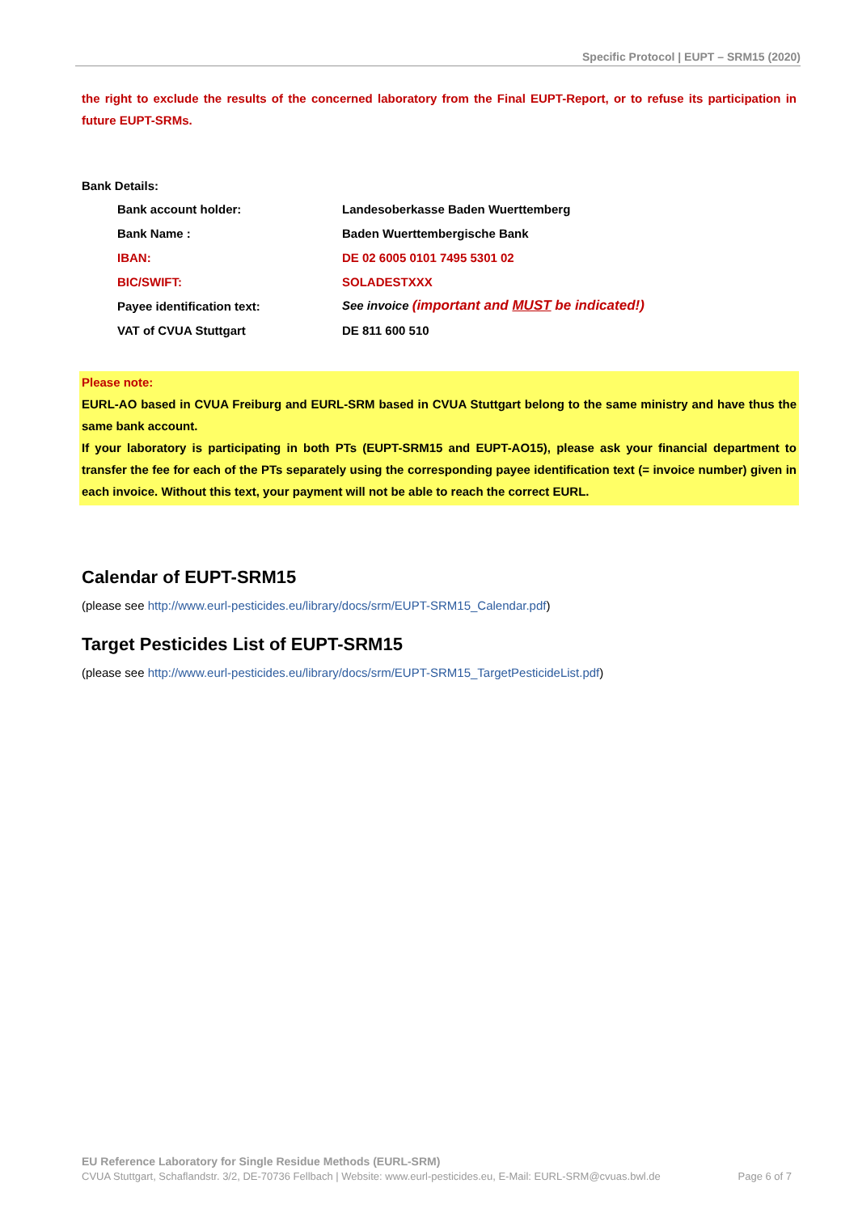Specific Protocol | EUPT – SRM15 (2020)
the right to exclude the results of the concerned laboratory from the Final EUPT-Report, or to refuse its participation in future EUPT-SRMs.
Bank Details:
| Bank account holder: | Landesoberkasse Baden Wuerttemberg |
| Bank Name : | Baden Wuerttembergische Bank |
| IBAN: | DE 02 6005 0101 7495 5301 02 |
| BIC/SWIFT: | SOLADESTXXX |
| Payee identification text: | See invoice (important and MUST be indicated!) |
| VAT of CVUA Stuttgart | DE 811 600 510 |
Please note:
EURL-AO based in CVUA Freiburg and EURL-SRM based in CVUA Stuttgart belong to the same ministry and have thus the same bank account.
If your laboratory is participating in both PTs (EUPT-SRM15 and EUPT-AO15), please ask your financial department to transfer the fee for each of the PTs separately using the corresponding payee identification text (= invoice number) given in each invoice. Without this text, your payment will not be able to reach the correct EURL.
Calendar of EUPT-SRM15
(please see http://www.eurl-pesticides.eu/library/docs/srm/EUPT-SRM15_Calendar.pdf)
Target Pesticides List of EUPT-SRM15
(please see http://www.eurl-pesticides.eu/library/docs/srm/EUPT-SRM15_TargetPesticideList.pdf)
EU Reference Laboratory for Single Residue Methods (EURL-SRM)
CVUA Stuttgart, Schaflandstr. 3/2, DE-70736 Fellbach | Website: www.eurl-pesticides.eu, E-Mail: EURL-SRM@cvuas.bwl.de Page 6 of 7